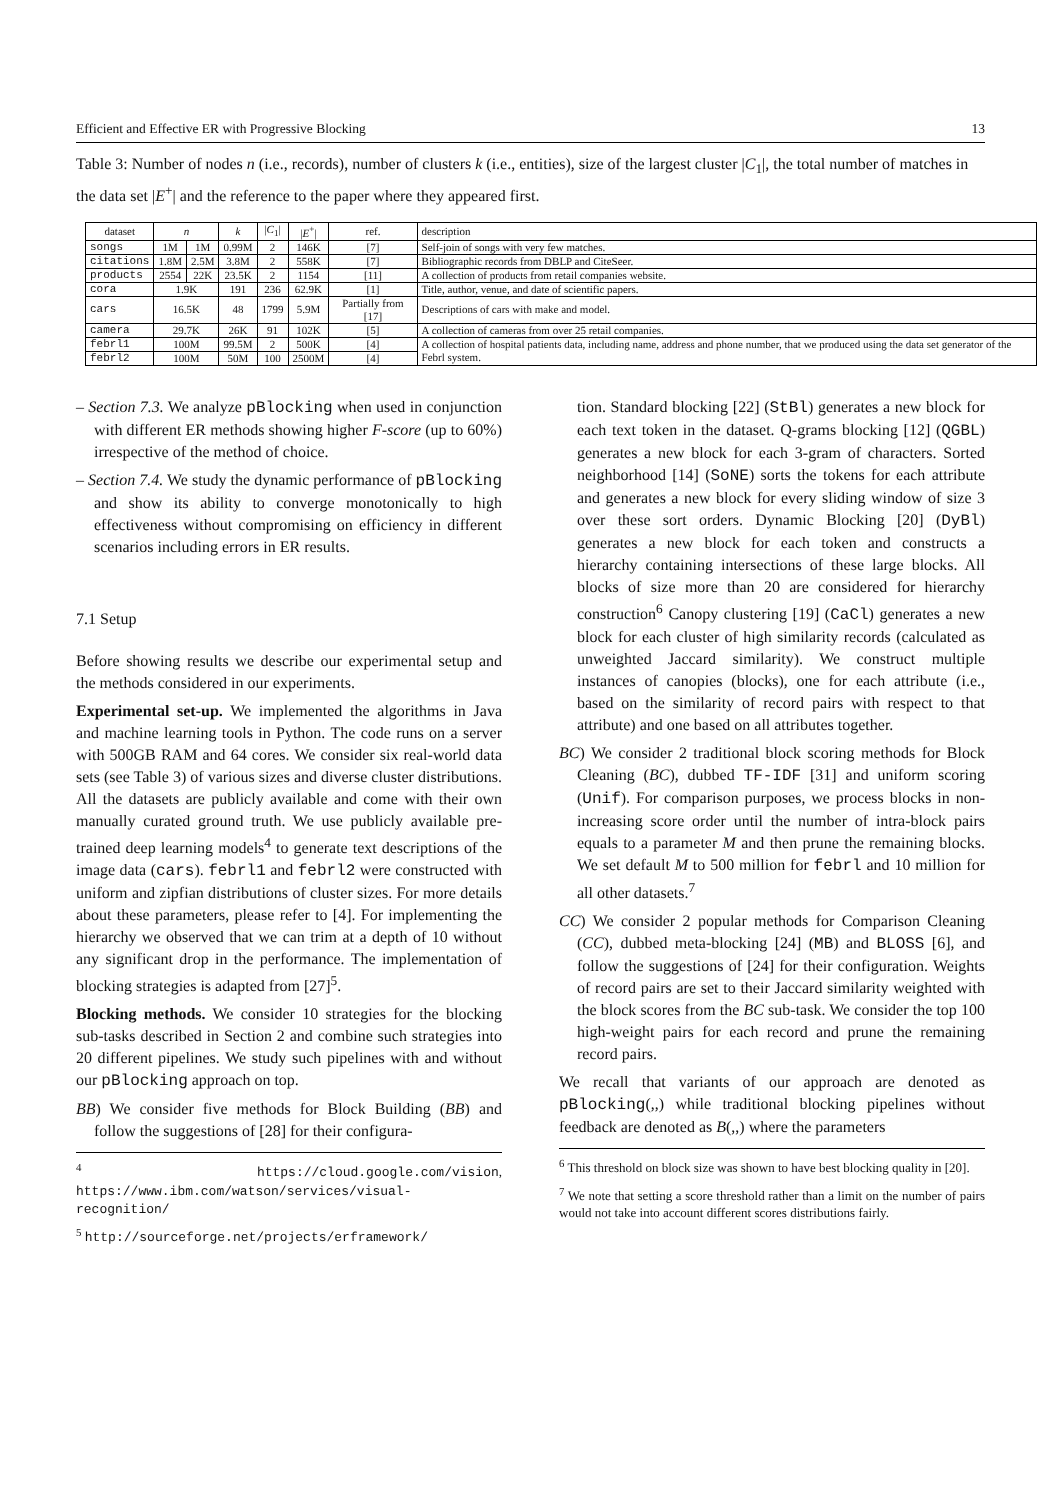Efficient and Effective ER with Progressive Blocking 13
Table 3: Number of nodes n (i.e., records), number of clusters k (i.e., entities), size of the largest cluster |C<sub>1</sub>|, the total number of matches in the data set |E<sup>+</sup>| and the reference to the paper where they appeared first.
| dataset | n | | k | / C<sub>1</sub>/ | / E<sup>+</sup>/ | ref. | description |
| --- | --- | --- | --- | --- | --- | --- | --- |
| songs | 1M | 1M | 0.99M | 2 | 146K | [7] | Self-join of songs with very few matches. |
| citations | 1.8M | 2.5M | 3.8M | 2 | 558K | [7] | Bibliographic records from DBLP and CiteSeer. |
| products | 2554 | 22K | 23.5K | 2 | 1154 | [11] | A collection of products from retail companies website. |
| cora | 1.9K | | 191 | 236 | 62.9K | [1] | Title, author, venue, and date of scientific papers. |
| cars | 16.5K | | 48 | 1799 | 5.9M | Partially from [17] | Descriptions of cars with make and model. |
| camera | 29.7K | | 26K | 91 | 102K | [5] | A collection of cameras from over 25 retail companies. |
| febrl1 | 100M | | 99.5M | 2 | 500K | [4] | A collection of hospital patients data, including name, address and phone number, that we produced using the data set generator of the Febrl system. |
| febrl2 | 100M | | 50M | 100 | 2500M | [4] | |
– Section 7.3. We analyze pBlocking when used in conjunction with different ER methods showing higher F-score (up to 60%) irrespective of the method of choice.
– Section 7.4. We study the dynamic performance of pBlocking and show its ability to converge monotonically to high effectiveness without compromising on efficiency in different scenarios including errors in ER results.
7.1 Setup
Before showing results we describe our experimental setup and the methods considered in our experiments.
Experimental set-up. We implemented the algorithms in Java and machine learning tools in Python. The code runs on a server with 500GB RAM and 64 cores. We consider six real-world data sets (see Table 3) of various sizes and diverse cluster distributions. All the datasets are publicly available and come with their own manually curated ground truth. We use publicly available pre-trained deep learning models<sup>4</sup> to generate text descriptions of the image data (cars). febrl1 and febrl2 were constructed with uniform and zipfian distributions of cluster sizes. For more details about these parameters, please refer to [4]. For implementing the hierarchy we observed that we can trim at a depth of 10 without any significant drop in the performance. The implementation of blocking strategies is adapted from [27]<sup>5</sup>.
Blocking methods. We consider 10 strategies for the blocking sub-tasks described in Section 2 and combine such strategies into 20 different pipelines. We study such pipelines with and without our pBlocking approach on top.
BB) We consider five methods for Block Building (BB) and follow the suggestions of [28] for their configura-
<sup>4</sup> https://cloud.google.com/vision, https://www.ibm.com/watson/services/visual-recognition/
<sup>5</sup> http://sourceforge.net/projects/erframework/
tion. Standard blocking [22] (StBl) generates a new block for each text token in the dataset. Q-grams blocking [12] (QGBL) generates a new block for each 3-gram of characters. Sorted neighborhood [14] (SoNE) sorts the tokens for each attribute and generates a new block for every sliding window of size 3 over these sort orders. Dynamic Blocking [20] (DyBl) generates a new block for each token and constructs a hierarchy containing intersections of these large blocks. All blocks of size more than 20 are considered for hierarchy construction<sup>6</sup> Canopy clustering [19] (CaCl) generates a new block for each cluster of high similarity records (calculated as unweighted Jaccard similarity). We construct multiple instances of canopies (blocks), one for each attribute (i.e., based on the similarity of record pairs with respect to that attribute) and one based on all attributes together.
BC) We consider 2 traditional block scoring methods for Block Cleaning (BC), dubbed TF-IDF [31] and uniform scoring (Unif). For comparison purposes, we process blocks in non-increasing score order until the number of intra-block pairs equals to a parameter M and then prune the remaining blocks. We set default M to 500 million for febrl and 10 million for all other datasets.<sup>7</sup>
CC) We consider 2 popular methods for Comparison Cleaning (CC), dubbed meta-blocking [24] (MB) and BLOSS [6], and follow the suggestions of [24] for their configuration. Weights of record pairs are set to their Jaccard similarity weighted with the block scores from the BC sub-task. We consider the top 100 high-weight pairs for each record and prune the remaining record pairs.
We recall that variants of our approach are denoted as pBlocking(,,) while traditional blocking pipelines without feedback are denoted as B(,,) where the parameters
<sup>6</sup> This threshold on block size was shown to have best blocking quality in [20].
<sup>7</sup> We note that setting a score threshold rather than a limit on the number of pairs would not take into account different scores distributions fairly.